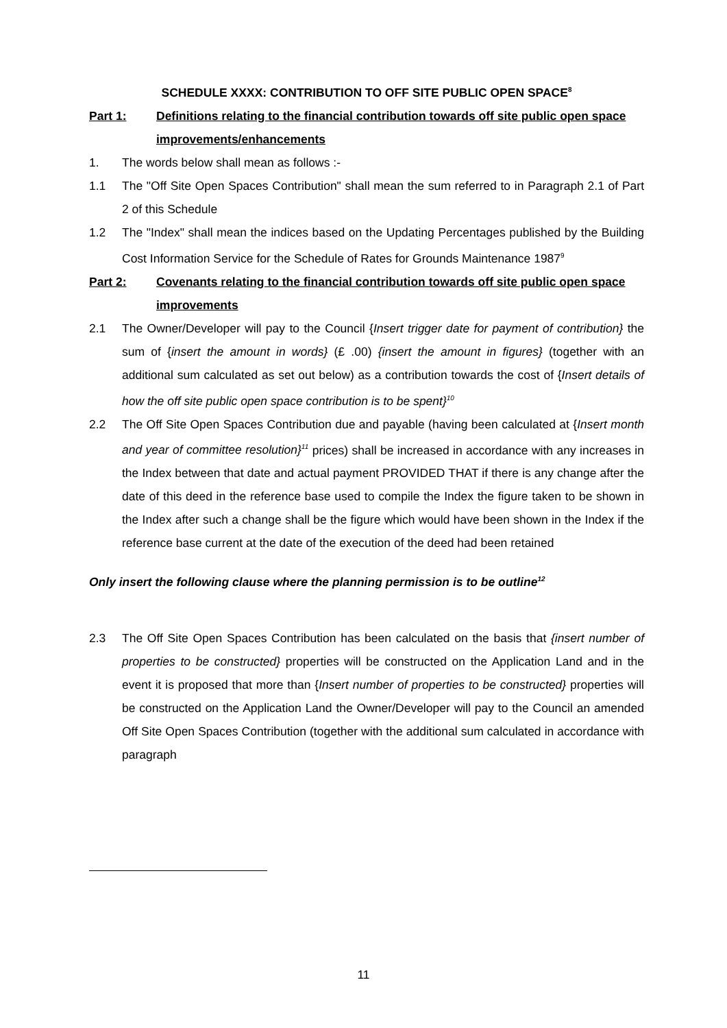SCHEDULE XXXX: CONTRIBUTION TO OFF SITE PUBLIC OPEN SPACE<sup>8</sup>
Part 1: Definitions relating to the financial contribution towards off site public open space improvements/enhancements
1. The words below shall mean as follows :-
1.1 The "Off Site Open Spaces Contribution" shall mean the sum referred to in Paragraph 2.1 of Part 2 of this Schedule
1.2 The "Index" shall mean the indices based on the Updating Percentages published by the Building Cost Information Service for the Schedule of Rates for Grounds Maintenance 1987<sup>9</sup>
Part 2: Covenants relating to the financial contribution towards off site public open space improvements
2.1 The Owner/Developer will pay to the Council {Insert trigger date for payment of contribution} the sum of {insert the amount in words} (£ .00) {insert the amount in figures} (together with an additional sum calculated as set out below) as a contribution towards the cost of {Insert details of how the off site public open space contribution is to be spent}<sup>10</sup>
2.2 The Off Site Open Spaces Contribution due and payable (having been calculated at {Insert month and year of committee resolution}<sup>11</sup> prices) shall be increased in accordance with any increases in the Index between that date and actual payment PROVIDED THAT if there is any change after the date of this deed in the reference base used to compile the Index the figure taken to be shown in the Index after such a change shall be the figure which would have been shown in the Index if the reference base current at the date of the execution of the deed had been retained
Only insert the following clause where the planning permission is to be outline<sup>12</sup>
2.3 The Off Site Open Spaces Contribution has been calculated on the basis that {insert number of properties to be constructed} properties will be constructed on the Application Land and in the event it is proposed that more than {Insert number of properties to be constructed} properties will be constructed on the Application Land the Owner/Developer will pay to the Council an amended Off Site Open Spaces Contribution (together with the additional sum calculated in accordance with paragraph
11